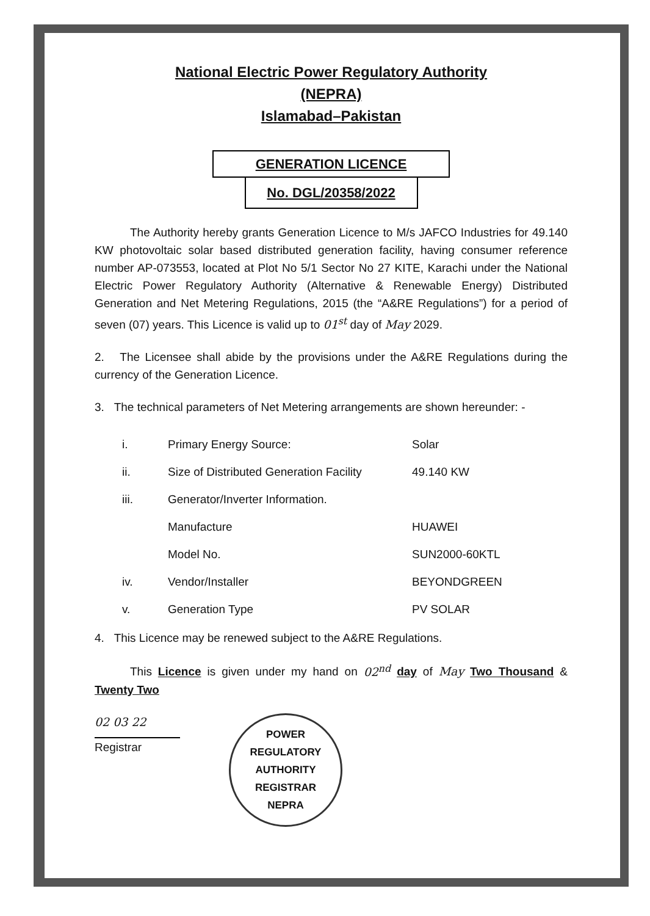National Electric Power Regulatory Authority
(NEPRA)
Islamabad–Pakistan
GENERATION LICENCE
No. DGL/20358/2022
The Authority hereby grants Generation Licence to M/s JAFCO Industries for 49.140 KW photovoltaic solar based distributed generation facility, having consumer reference number AP-073553, located at Plot No 5/1 Sector No 27 KITE, Karachi under the National Electric Power Regulatory Authority (Alternative & Renewable Energy) Distributed Generation and Net Metering Regulations, 2015 (the “A&RE Regulations”) for a period of seven (07) years. This Licence is valid up to 01<sup>st</sup> day of May 2029.
2. The Licensee shall abide by the provisions under the A&RE Regulations during the currency of the Generation Licence.
3. The technical parameters of Net Metering arrangements are shown hereunder: -
| i. | Primary Energy Source: | Solar |
| ii. | Size of Distributed Generation Facility | 49.140 KW |
| iii. | Generator/Inverter Information. | |
| | Manufacture | HUAWEI |
| | Model No. | SUN2000-60KTL |
| iv. | Vendor/Installer | BEYONDGREEN |
| v. | Generation Type | PV SOLAR |
4. This Licence may be renewed subject to the A&RE Regulations.
This Licence is given under my hand on 02<sup>nd</sup> day of May Two Thousand & Twenty Two
02 03 22
Registrar
POWER REGULATORY AUTHORITY
REGISTRAR
NEPRA